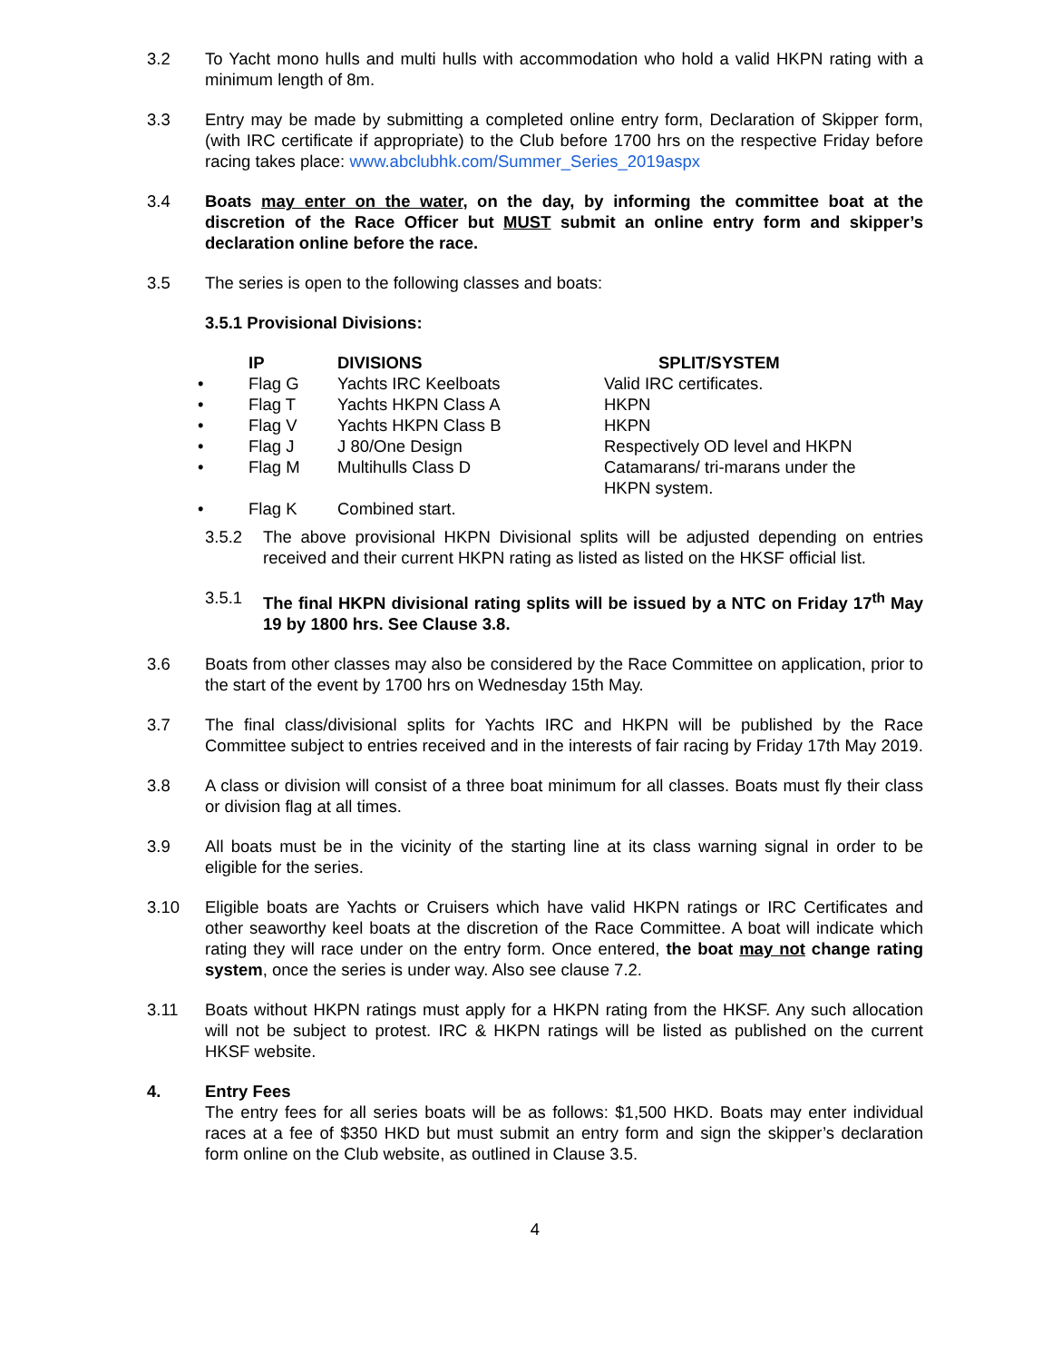3.2 To Yacht mono hulls and multi hulls with accommodation who hold a valid HKPN rating with a minimum length of 8m.
3.3 Entry may be made by submitting a completed online entry form, Declaration of Skipper form, (with IRC certificate if appropriate) to the Club before 1700 hrs on the respective Friday before racing takes place: www.abclubhk.com/Summer_Series_2019aspx
3.4 Boats may enter on the water, on the day, by informing the committee boat at the discretion of the Race Officer but MUST submit an online entry form and skipper’s declaration online before the race.
3.5 The series is open to the following classes and boats:
3.5.1 Provisional Divisions:
| | IP | DIVISIONS | SPLIT/SYSTEM |
| --- | --- | --- | --- |
| • | Flag G | Yachts IRC Keelboats | Valid IRC certificates. |
| • | Flag T | Yachts HKPN Class A | HKPN |
| • | Flag V | Yachts HKPN Class B | HKPN |
| • | Flag J | J 80/One Design | Respectively OD level and HKPN |
| • | Flag M | Multihulls Class D | Catamarans/ tri-marans under the HKPN system. |
| • | Flag K | Combined start. | |
3.5.2 The above provisional HKPN Divisional splits will be adjusted depending on entries received and their current HKPN rating as listed as listed on the HKSF official list.
3.5.1 The final HKPN divisional rating splits will be issued by a NTC on Friday 17<sup>th</sup> May 19 by 1800 hrs. See Clause 3.8.
3.6 Boats from other classes may also be considered by the Race Committee on application, prior to the start of the event by 1700 hrs on Wednesday 15th May.
3.7 The final class/divisional splits for Yachts IRC and HKPN will be published by the Race Committee subject to entries received and in the interests of fair racing by Friday 17th May 2019.
3.8 A class or division will consist of a three boat minimum for all classes. Boats must fly their class or division flag at all times.
3.9 All boats must be in the vicinity of the starting line at its class warning signal in order to be eligible for the series.
3.10 Eligible boats are Yachts or Cruisers which have valid HKPN ratings or IRC Certificates and other seaworthy keel boats at the discretion of the Race Committee. A boat will indicate which rating they will race under on the entry form. Once entered, the boat may not change rating system, once the series is under way. Also see clause 7.2.
3.11 Boats without HKPN ratings must apply for a HKPN rating from the HKSF. Any such allocation will not be subject to protest. IRC & HKPN ratings will be listed as published on the current HKSF website.
4. Entry Fees
The entry fees for all series boats will be as follows: $1,500 HKD. Boats may enter individual races at a fee of $350 HKD but must submit an entry form and sign the skipper’s declaration form online on the Club website, as outlined in Clause 3.5.
4